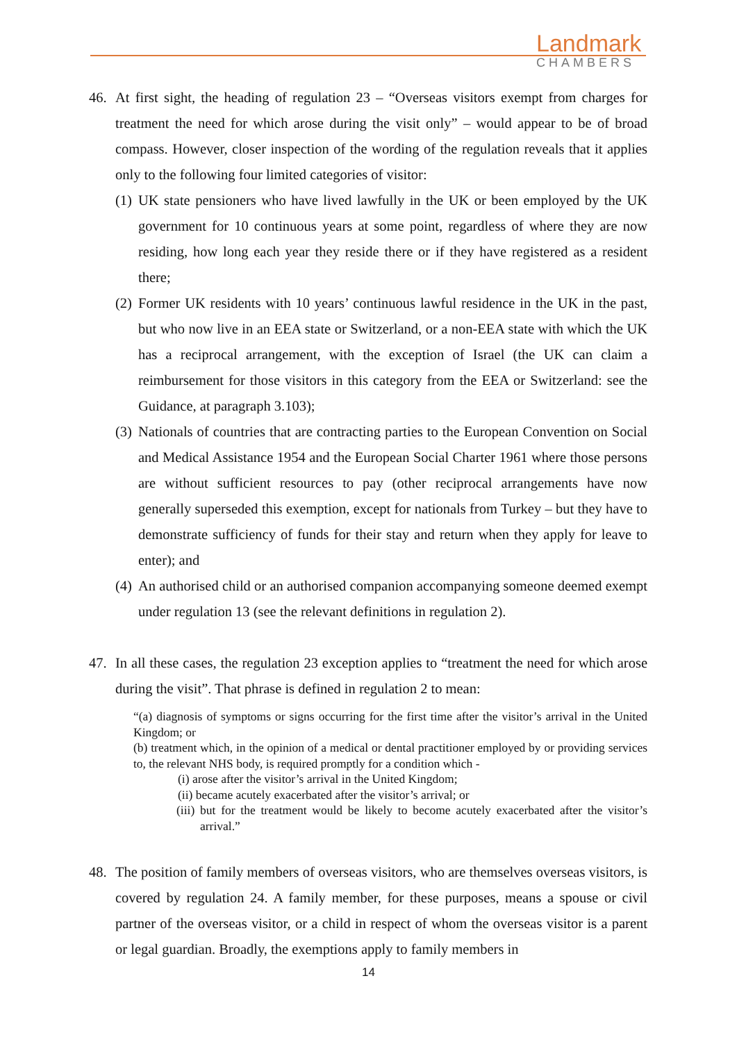Landmark
CHAMBERS
46. At first sight, the heading of regulation 23 – “Overseas visitors exempt from charges for treatment the need for which arose during the visit only” – would appear to be of broad compass. However, closer inspection of the wording of the regulation reveals that it applies only to the following four limited categories of visitor:
(1)
UK state pensioners who have lived lawfully in the UK or been employed by the UK government for 10 continuous years at some point, regardless of where they are now residing, how long each year they reside there or if they have registered as a resident there;
(2)
Former UK residents with 10 years’ continuous lawful residence in the UK in the past, but who now live in an EEA state or Switzerland, or a non-EEA state with which the UK has a reciprocal arrangement, with the exception of Israel (the UK can claim a reimbursement for those visitors in this category from the EEA or Switzerland: see the Guidance, at paragraph 3.103);
(3)
Nationals of countries that are contracting parties to the European Convention on Social and Medical Assistance 1954 and the European Social Charter 1961 where those persons are without sufficient resources to pay (other reciprocal arrangements have now generally superseded this exemption, except for nationals from Turkey – but they have to demonstrate sufficiency of funds for their stay and return when they apply for leave to enter); and
(4)
An authorised child or an authorised companion accompanying someone deemed exempt under regulation 13 (see the relevant definitions in regulation 2).
47. In all these cases, the regulation 23 exception applies to “treatment the need for which arose during the visit”. That phrase is defined in regulation 2 to mean:
“(a) diagnosis of symptoms or signs occurring for the first time after the visitor’s arrival in the United Kingdom; or
(b) treatment which, in the opinion of a medical or dental practitioner employed by or providing services to, the relevant NHS body, is required promptly for a condition which -
(i) arose after the visitor’s arrival in the United Kingdom;
(ii) became acutely exacerbated after the visitor’s arrival; or
(iii) but for the treatment would be likely to become acutely exacerbated after the visitor’s arrival.”
48. The position of family members of overseas visitors, who are themselves overseas visitors, is covered by regulation 24. A family member, for these purposes, means a spouse or civil partner of the overseas visitor, or a child in respect of whom the overseas visitor is a parent or legal guardian. Broadly, the exemptions apply to family members in
14